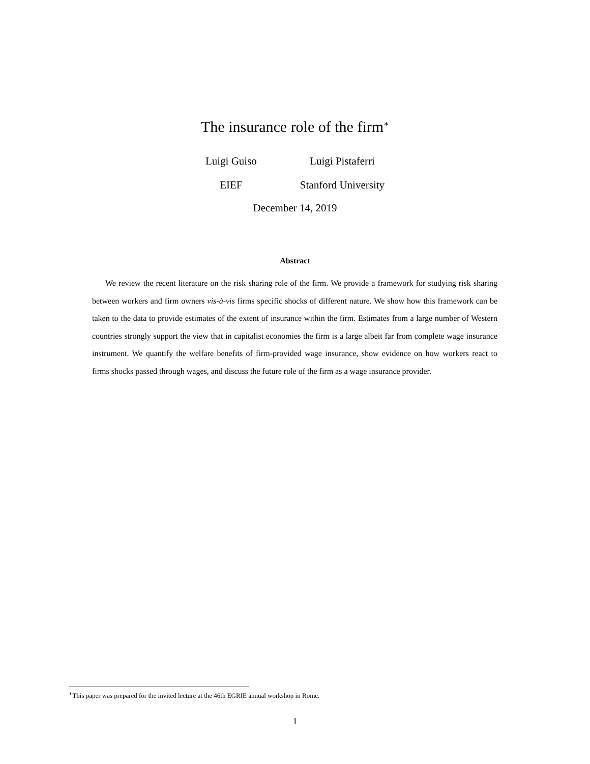The insurance role of the firm<sup>∗</sup>
Luigi Guiso
EIEF
Luigi Pistaferri
Stanford University
December 14, 2019
Abstract
We review the recent literature on the risk sharing role of the firm. We provide a framework for studying risk sharing between workers and firm owners vis-à-vis firms specific shocks of different nature. We show how this framework can be taken to the data to provide estimates of the extent of insurance within the firm. Estimates from a large number of Western countries strongly support the view that in capitalist economies the firm is a large albeit far from complete wage insurance instrument. We quantify the welfare benefits of firm-provided wage insurance, show evidence on how workers react to firms shocks passed through wages, and discuss the future role of the firm as a wage insurance provider.
<sup>∗</sup>This paper was prepared for the invited lecture at the 46th EGRIE annual workshop in Rome.
1